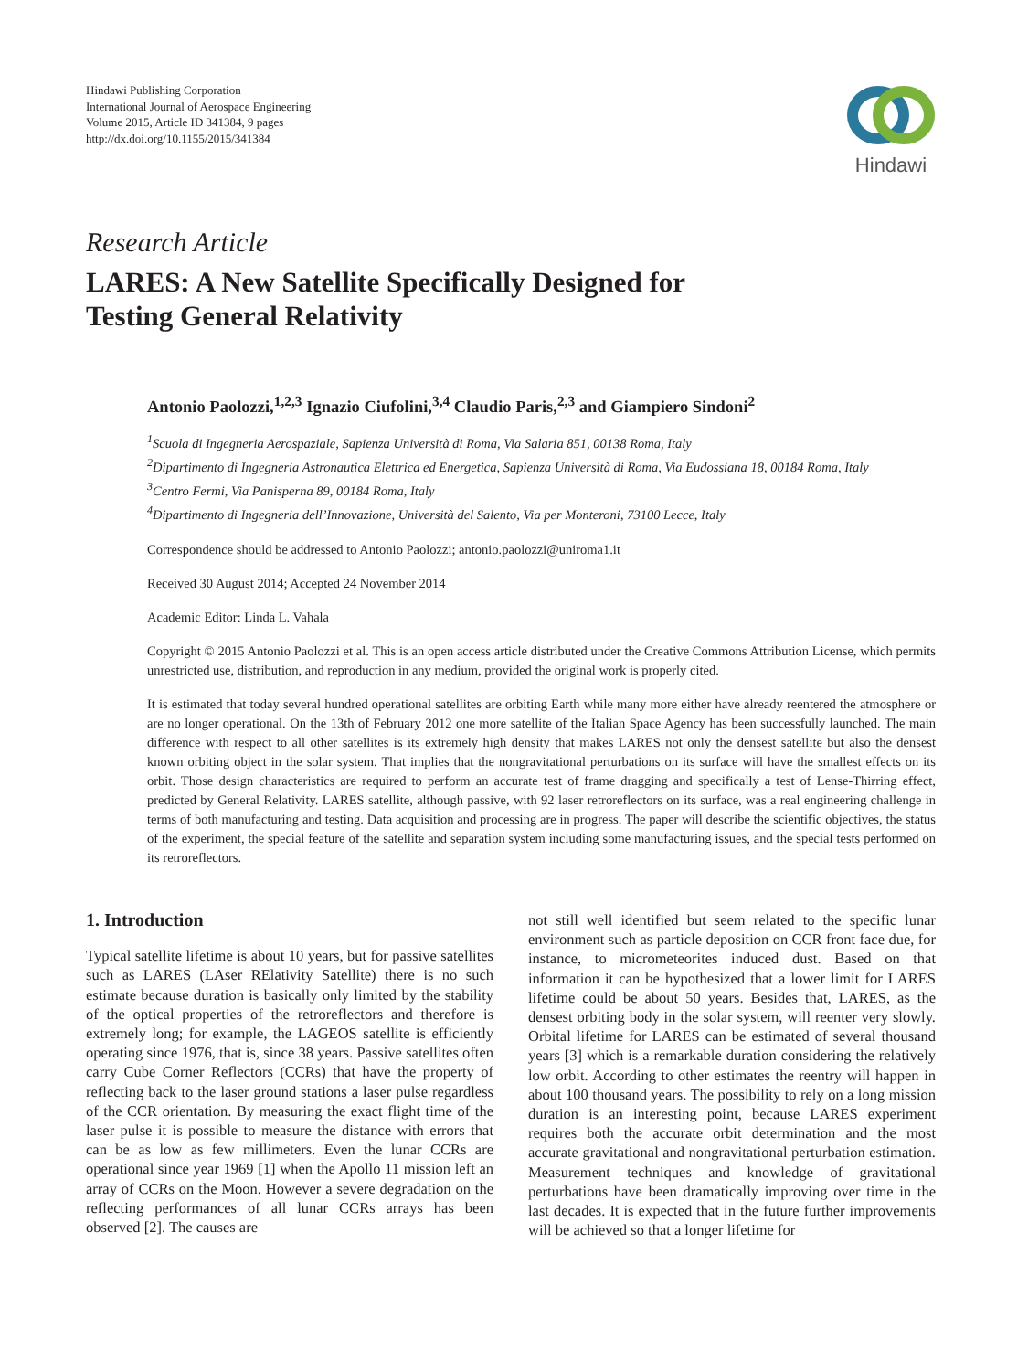Hindawi Publishing Corporation
International Journal of Aerospace Engineering
Volume 2015, Article ID 341384, 9 pages
http://dx.doi.org/10.1155/2015/341384
Hindawi
Research Article
LARES: A New Satellite Specifically Designed for
Testing General Relativity
Antonio Paolozzi,<sup>1,2,3</sup> Ignazio Ciufolini,<sup>3,4</sup> Claudio Paris,<sup>2,3</sup> and Giampiero Sindoni<sup>2</sup>
<sup>1</sup> Scuola di Ingegneria Aerospaziale, Sapienza Università di Roma, Via Salaria 851, 00138 Roma, Italy
<sup>2</sup> Dipartimento di Ingegneria Astronautica Elettrica ed Energetica, Sapienza Università di Roma, Via Eudossiana 18, 00184 Roma, Italy
<sup>3</sup> Centro Fermi, Via Panisperna 89, 00184 Roma, Italy
<sup>4</sup> Dipartimento di Ingegneria dell’Innovazione, Università del Salento, Via per Monteroni, 73100 Lecce, Italy
Correspondence should be addressed to Antonio Paolozzi; antonio.paolozzi@uniroma1.it
Received 30 August 2014; Accepted 24 November 2014
Academic Editor: Linda L. Vahala
Copyright © 2015 Antonio Paolozzi et al. This is an open access article distributed under the Creative Commons Attribution License, which permits unrestricted use, distribution, and reproduction in any medium, provided the original work is properly cited.
It is estimated that today several hundred operational satellites are orbiting Earth while many more either have already reentered the atmosphere or are no longer operational. On the 13th of February 2012 one more satellite of the Italian Space Agency has been successfully launched. The main difference with respect to all other satellites is its extremely high density that makes LARES not only the densest satellite but also the densest known orbiting object in the solar system. That implies that the nongravitational perturbations on its surface will have the smallest effects on its orbit. Those design characteristics are required to perform an accurate test of frame dragging and specifically a test of Lense-Thirring effect, predicted by General Relativity. LARES satellite, although passive, with 92 laser retroreflectors on its surface, was a real engineering challenge in terms of both manufacturing and testing. Data acquisition and processing are in progress. The paper will describe the scientific objectives, the status of the experiment, the special feature of the satellite and separation system including some manufacturing issues, and the special tests performed on its retroreflectors.
1. Introduction
Typical satellite lifetime is about 10 years, but for passive satellites such as LARES (LAser RElativity Satellite) there is no such estimate because duration is basically only limited by the stability of the optical properties of the retroreflectors and therefore is extremely long; for example, the LAGEOS satellite is efficiently operating since 1976, that is, since 38 years. Passive satellites often carry Cube Corner Reflectors (CCRs) that have the property of reflecting back to the laser ground stations a laser pulse regardless of the CCR orientation. By measuring the exact flight time of the laser pulse it is possible to measure the distance with errors that can be as low as few millimeters. Even the lunar CCRs are operational since year 1969 [1] when the Apollo 11 mission left an array of CCRs on the Moon. However a severe degradation on the reflecting performances of all lunar CCRs arrays has been observed [2]. The causes are
not still well identified but seem related to the specific lunar environment such as particle deposition on CCR front face due, for instance, to micrometeorites induced dust. Based on that information it can be hypothesized that a lower limit for LARES lifetime could be about 50 years. Besides that, LARES, as the densest orbiting body in the solar system, will reenter very slowly. Orbital lifetime for LARES can be estimated of several thousand years [3] which is a remarkable duration considering the relatively low orbit. According to other estimates the reentry will happen in about 100 thousand years. The possibility to rely on a long mission duration is an interesting point, because LARES experiment requires both the accurate orbit determination and the most accurate gravitational and nongravitational perturbation estimation. Measurement techniques and knowledge of gravitational perturbations have been dramatically improving over time in the last decades. It is expected that in the future further improvements will be achieved so that a longer lifetime for